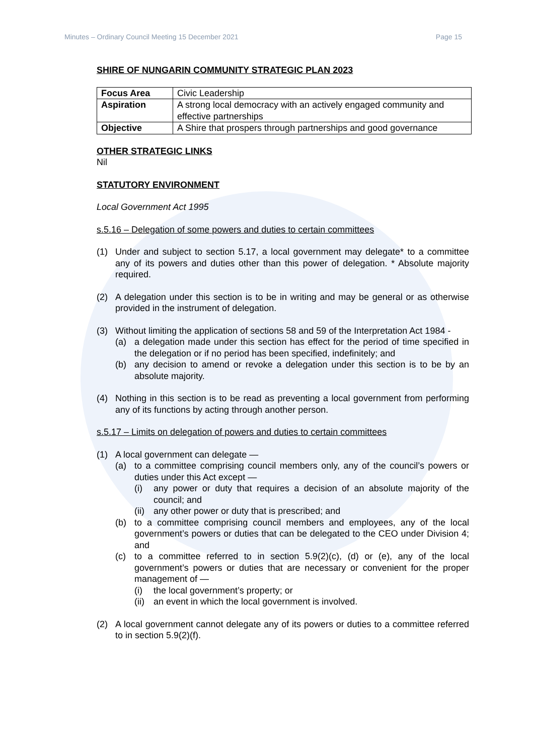Minutes – Ordinary Council Meeting 15 December 2021 Page 15
SHIRE OF NUNGARIN COMMUNITY STRATEGIC PLAN 2023
| Focus Area | Civic Leadership |
| Aspiration | A strong local democracy with an actively engaged community and effective partnerships |
| Objective | A Shire that prospers through partnerships and good governance |
OTHER STRATEGIC LINKS
Nil
STATUTORY ENVIRONMENT
Local Government Act 1995
s.5.16 – Delegation of some powers and duties to certain committees
(1) Under and subject to section 5.17, a local government may delegate* to a committee any of its powers and duties other than this power of delegation. * Absolute majority required.
(2) A delegation under this section is to be in writing and may be general or as otherwise provided in the instrument of delegation.
(3) Without limiting the application of sections 58 and 59 of the Interpretation Act 1984 -
(a) a delegation made under this section has effect for the period of time specified in the delegation or if no period has been specified, indefinitely; and
(b) any decision to amend or revoke a delegation under this section is to be by an absolute majority.
(4) Nothing in this section is to be read as preventing a local government from performing any of its functions by acting through another person.
s.5.17 – Limits on delegation of powers and duties to certain committees
(1) A local government can delegate —
(a) to a committee comprising council members only, any of the council’s powers or duties under this Act except —
(i) any power or duty that requires a decision of an absolute majority of the council; and
(ii) any other power or duty that is prescribed; and
(b) to a committee comprising council members and employees, any of the local government’s powers or duties that can be delegated to the CEO under Division 4; and
(c) to a committee referred to in section 5.9(2)(c), (d) or (e), any of the local government’s powers or duties that are necessary or convenient for the proper management of —
(i) the local government’s property; or
(ii) an event in which the local government is involved.
(2) A local government cannot delegate any of its powers or duties to a committee referred to in section 5.9(2)(f).